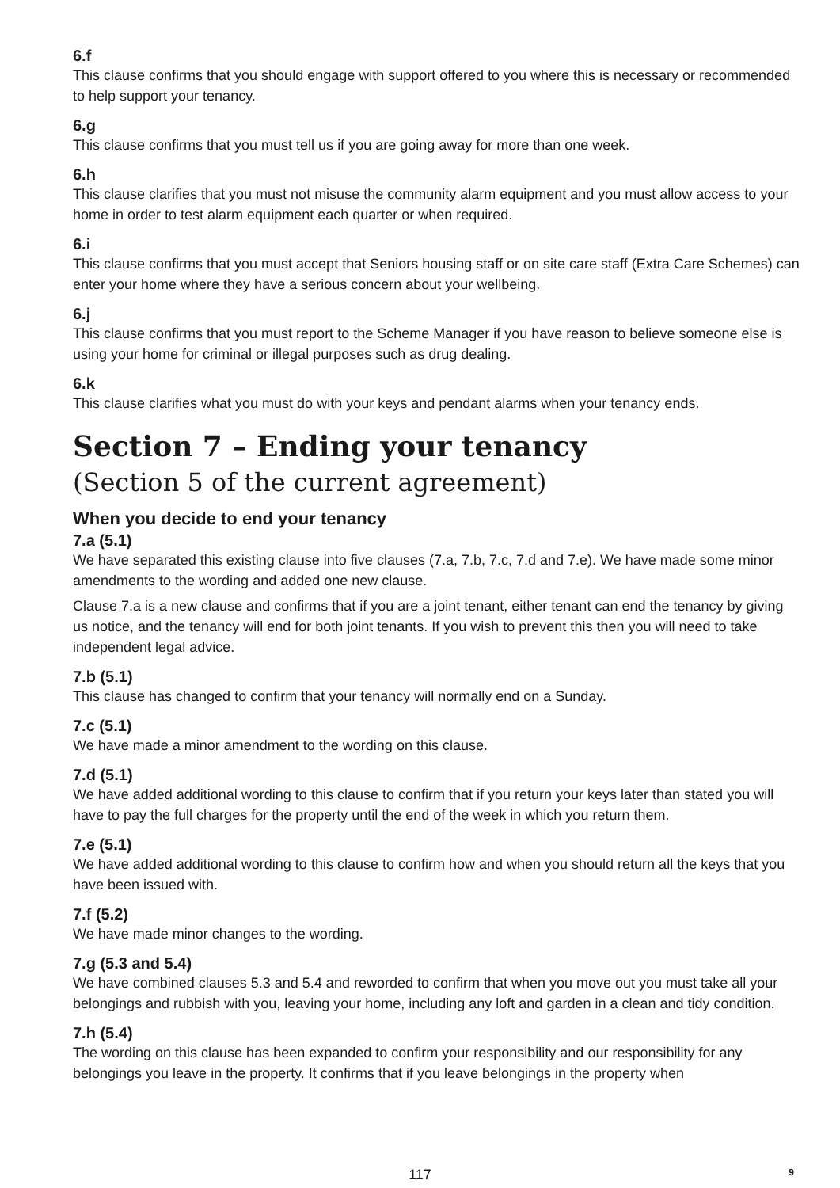6.f
This clause confirms that you should engage with support offered to you where this is necessary or recommended to help support your tenancy.
6.g
This clause confirms that you must tell us if you are going away for more than one week.
6.h
This clause clarifies that you must not misuse the community alarm equipment and you must allow access to your home in order to test alarm equipment each quarter or when required.
6.i
This clause confirms that you must accept that Seniors housing staff or on site care staff (Extra Care Schemes) can enter your home where they have a serious concern about your wellbeing.
6.j
This clause confirms that you must report to the Scheme Manager if you have reason to believe someone else is using your home for criminal or illegal purposes such as drug dealing.
6.k
This clause clarifies what you must do with your keys and pendant alarms when your tenancy ends.
Section 7 – Ending your tenancy
(Section 5 of the current agreement)
When you decide to end your tenancy
7.a (5.1)
We have separated this existing clause into five clauses (7.a, 7.b, 7.c, 7.d and 7.e). We have made some minor amendments to the wording and added one new clause.
Clause 7.a is a new clause and confirms that if you are a joint tenant, either tenant can end the tenancy by giving us notice, and the tenancy will end for both joint tenants. If you wish to prevent this then you will need to take independent legal advice.
7.b (5.1)
This clause has changed to confirm that your tenancy will normally end on a Sunday.
7.c (5.1)
We have made a minor amendment to the wording on this clause.
7.d (5.1)
We have added additional wording to this clause to confirm that if you return your keys later than stated you will have to pay the full charges for the property until the end of the week in which you return them.
7.e (5.1)
We have added additional wording to this clause to confirm how and when you should return all the keys that you have been issued with.
7.f (5.2)
We have made minor changes to the wording.
7.g (5.3 and 5.4)
We have combined clauses 5.3 and 5.4 and reworded to confirm that when you move out you must take all your belongings and rubbish with you, leaving your home, including any loft and garden in a clean and tidy condition.
7.h (5.4)
The wording on this clause has been expanded to confirm your responsibility and our responsibility for any belongings you leave in the property. It confirms that if you leave belongings in the property when
117
9